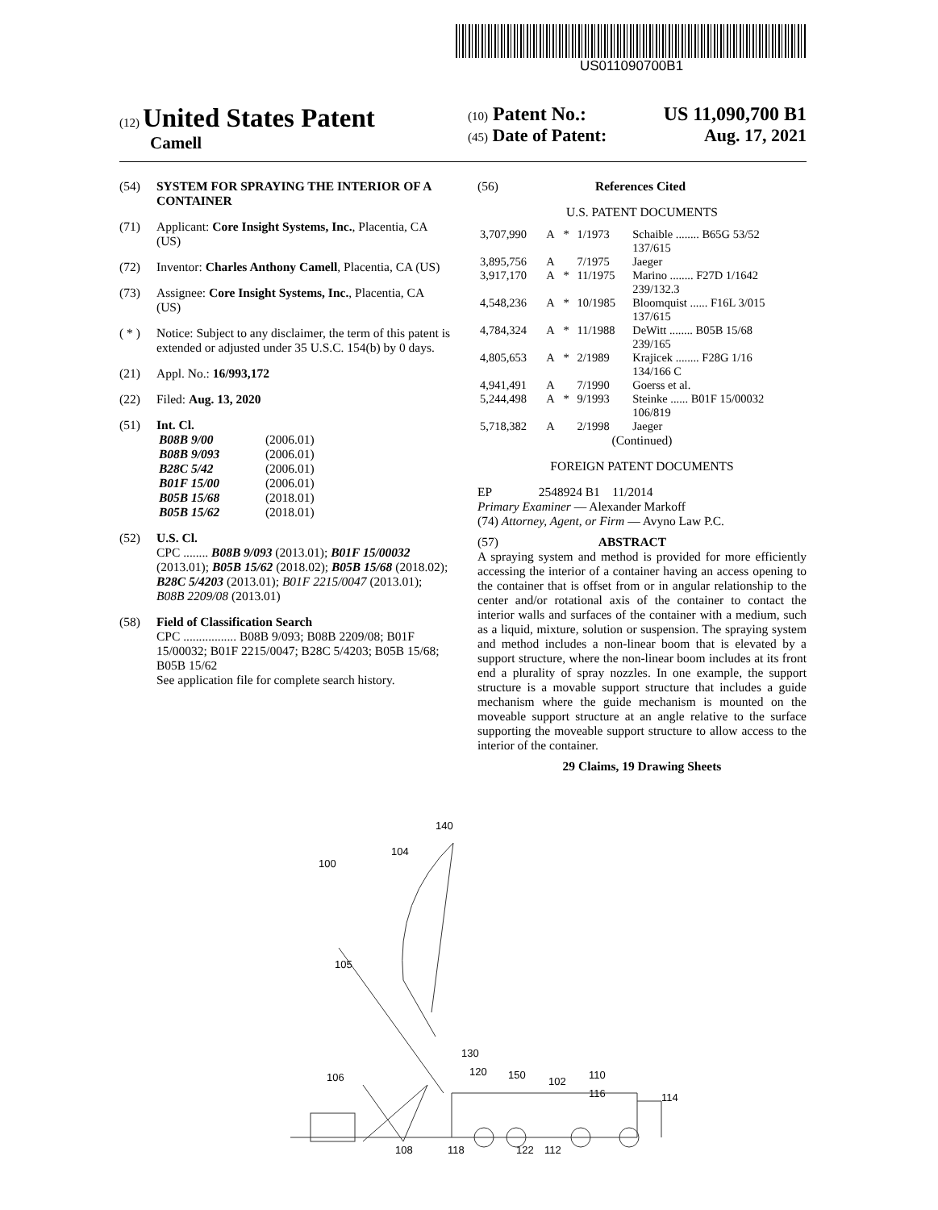US011090700B1
(12) United States Patent
Camell
(10) Patent No.: US 11,090,700 B1
(45) Date of Patent: Aug. 17, 2021
(54) SYSTEM FOR SPRAYING THE INTERIOR OF A CONTAINER
(71) Applicant: Core Insight Systems, Inc., Placentia, CA (US)
(72) Inventor: Charles Anthony Camell, Placentia, CA (US)
(73) Assignee: Core Insight Systems, Inc., Placentia, CA (US)
( * ) Notice: Subject to any disclaimer, the term of this patent is extended or adjusted under 35 U.S.C. 154(b) by 0 days.
(21) Appl. No.: 16/993,172
(22) Filed: Aug. 13, 2020
(51) Int. Cl.
| B08B 9/00 | (2006.01) |
| B08B 9/093 | (2006.01) |
| B28C 5/42 | (2006.01) |
| B01F 15/00 | (2006.01) |
| B05B 15/68 | (2018.01) |
| B05B 15/62 | (2018.01) |
(52) U.S. Cl.
CPC ........ B08B 9/093 (2013.01); B01F 15/00032 (2013.01); B05B 15/62 (2018.02); B05B 15/68 (2018.02); B28C 5/4203 (2013.01); B01F 2215/0047 (2013.01); B08B 2209/08 (2013.01)
(58) Field of Classification Search
CPC ................. B08B 9/093; B08B 2209/08; B01F 15/00032; B01F 2215/0047; B28C 5/4203; B05B 15/68; B05B 15/62
See application file for complete search history.
(56) References Cited
U.S. PATENT DOCUMENTS
| 3,707,990 | A | * | 1/1973 | Schaible ........ B65G 53/52 137/615 |
| 3,895,756 | A | | 7/1975 | Jaeger |
| 3,917,170 | A | * | 11/1975 | Marino ........ F27D 1/1642 239/132.3 |
| 4,548,236 | A | * | 10/1985 | Bloomquist ...... F16L 3/015 137/615 |
| 4,784,324 | A | * | 11/1988 | DeWitt ........ B05B 15/68 239/165 |
| 4,805,653 | A | * | 2/1989 | Krajicek ........ F28G 1/16 134/166 C |
| 4,941,491 | A | | 7/1990 | Goerss et al. |
| 5,244,498 | A | * | 9/1993 | Steinke ...... B01F 15/00032 106/819 |
| 5,718,382 | A | | 2/1998 | Jaeger |
(Continued)
FOREIGN PATENT DOCUMENTS
EP 2548924 B1 11/2014
Primary Examiner — Alexander Markoff
(74) Attorney, Agent, or Firm — Avyno Law P.C.
(57) ABSTRACT
A spraying system and method is provided for more efficiently accessing the interior of a container having an access opening to the container that is offset from or in angular relationship to the center and/or rotational axis of the container to contact the interior walls and surfaces of the container with a medium, such as a liquid, mixture, solution or suspension. The spraying system and method includes a non-linear boom that is elevated by a support structure, where the non-linear boom includes at its front end a plurality of spray nozzles. In one example, the support structure is a movable support structure that includes a guide mechanism where the guide mechanism is mounted on the moveable support structure at an angle relative to the surface supporting the moveable support structure to allow access to the interior of the container.
29 Claims, 19 Drawing Sheets
140
104
100
105
106
130
120
150
102
110
116
114
108
118
122
112